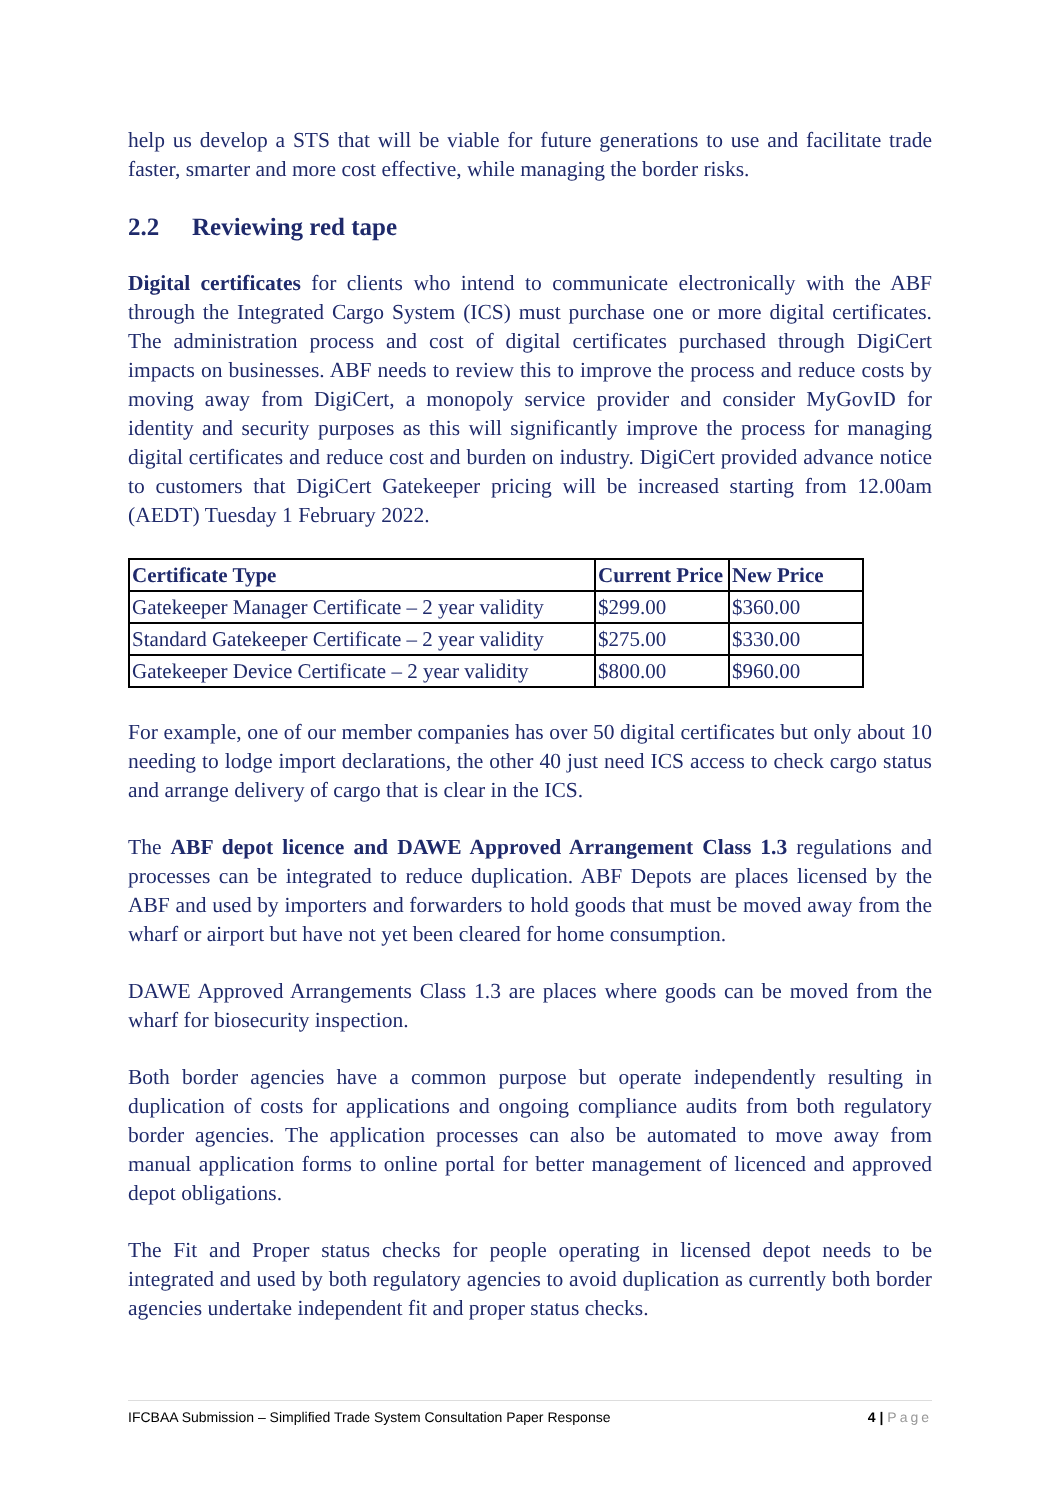help us develop a STS that will be viable for future generations to use and facilitate trade faster, smarter and more cost effective, while managing the border risks.
2.2 Reviewing red tape
Digital certificates for clients who intend to communicate electronically with the ABF through the Integrated Cargo System (ICS) must purchase one or more digital certificates. The administration process and cost of digital certificates purchased through DigiCert impacts on businesses. ABF needs to review this to improve the process and reduce costs by moving away from DigiCert, a monopoly service provider and consider MyGovID for identity and security purposes as this will significantly improve the process for managing digital certificates and reduce cost and burden on industry. DigiCert provided advance notice to customers that DigiCert Gatekeeper pricing will be increased starting from 12.00am (AEDT) Tuesday 1 February 2022.
| Certificate Type | Current Price | New Price |
| --- | --- | --- |
| Gatekeeper Manager Certificate – 2 year validity | $299.00 | $360.00 |
| Standard Gatekeeper Certificate – 2 year validity | $275.00 | $330.00 |
| Gatekeeper Device Certificate – 2 year validity | $800.00 | $960.00 |
For example, one of our member companies has over 50 digital certificates but only about 10 needing to lodge import declarations, the other 40 just need ICS access to check cargo status and arrange delivery of cargo that is clear in the ICS.
The ABF depot licence and DAWE Approved Arrangement Class 1.3 regulations and processes can be integrated to reduce duplication. ABF Depots are places licensed by the ABF and used by importers and forwarders to hold goods that must be moved away from the wharf or airport but have not yet been cleared for home consumption.
DAWE Approved Arrangements Class 1.3 are places where goods can be moved from the wharf for biosecurity inspection.
Both border agencies have a common purpose but operate independently resulting in duplication of costs for applications and ongoing compliance audits from both regulatory border agencies. The application processes can also be automated to move away from manual application forms to online portal for better management of licenced and approved depot obligations.
The Fit and Proper status checks for people operating in licensed depot needs to be integrated and used by both regulatory agencies to avoid duplication as currently both border agencies undertake independent fit and proper status checks.
IFCBAA Submission – Simplified Trade System Consultation Paper Response 4 | Page